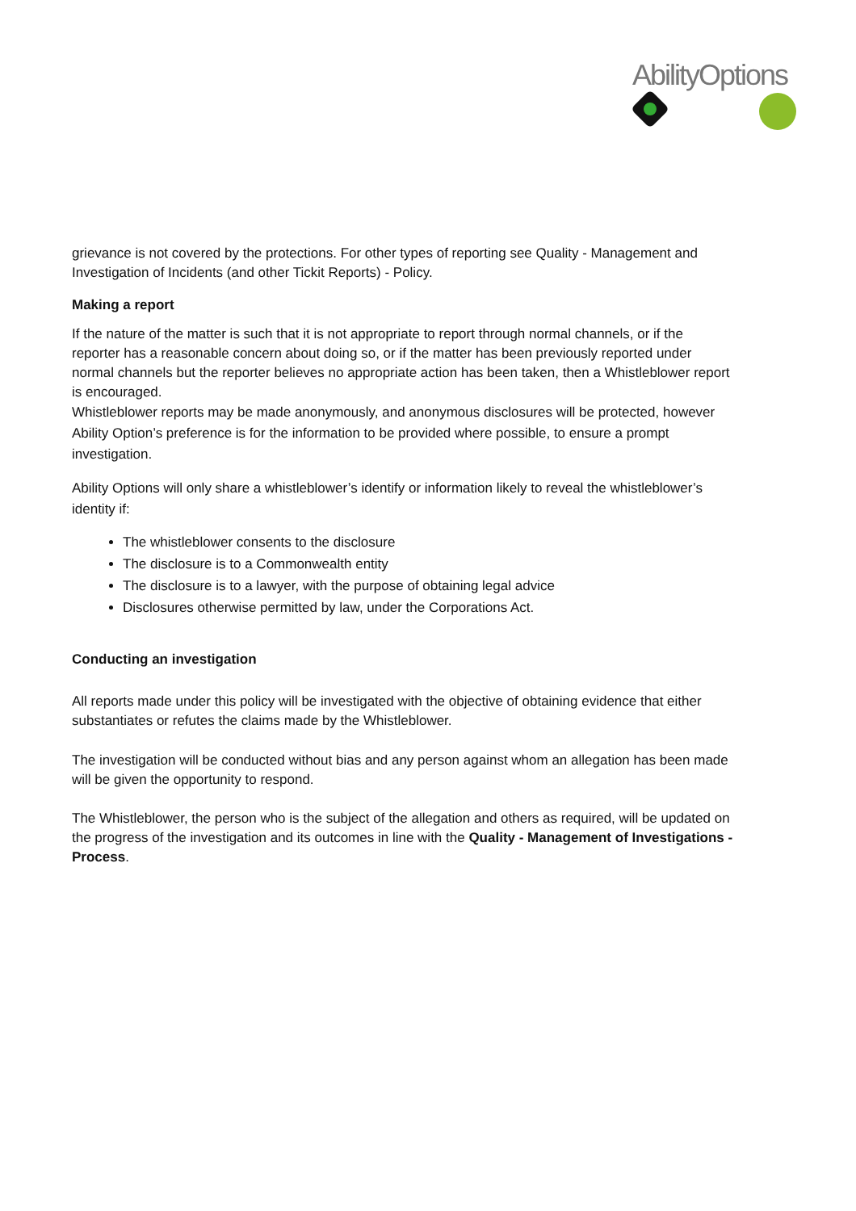AbilityOptions
grievance is not covered by the protections. For other types of reporting see Quality - Management and Investigation of Incidents (and other Tickit Reports) - Policy.
Making a report
If the nature of the matter is such that it is not appropriate to report through normal channels, or if the reporter has a reasonable concern about doing so, or if the matter has been previously reported under normal channels but the reporter believes no appropriate action has been taken, then a Whistleblower report is encouraged.
Whistleblower reports may be made anonymously, and anonymous disclosures will be protected, however Ability Option’s preference is for the information to be provided where possible, to ensure a prompt investigation.
Ability Options will only share a whistleblower’s identify or information likely to reveal the whistleblower’s identity if:
The whistleblower consents to the disclosure
The disclosure is to a Commonwealth entity
The disclosure is to a lawyer, with the purpose of obtaining legal advice
Disclosures otherwise permitted by law, under the Corporations Act.
Conducting an investigation
All reports made under this policy will be investigated with the objective of obtaining evidence that either substantiates or refutes the claims made by the Whistleblower.
The investigation will be conducted without bias and any person against whom an allegation has been made will be given the opportunity to respond.
The Whistleblower, the person who is the subject of the allegation and others as required, will be updated on the progress of the investigation and its outcomes in line with the Quality - Management of Investigations - Process.